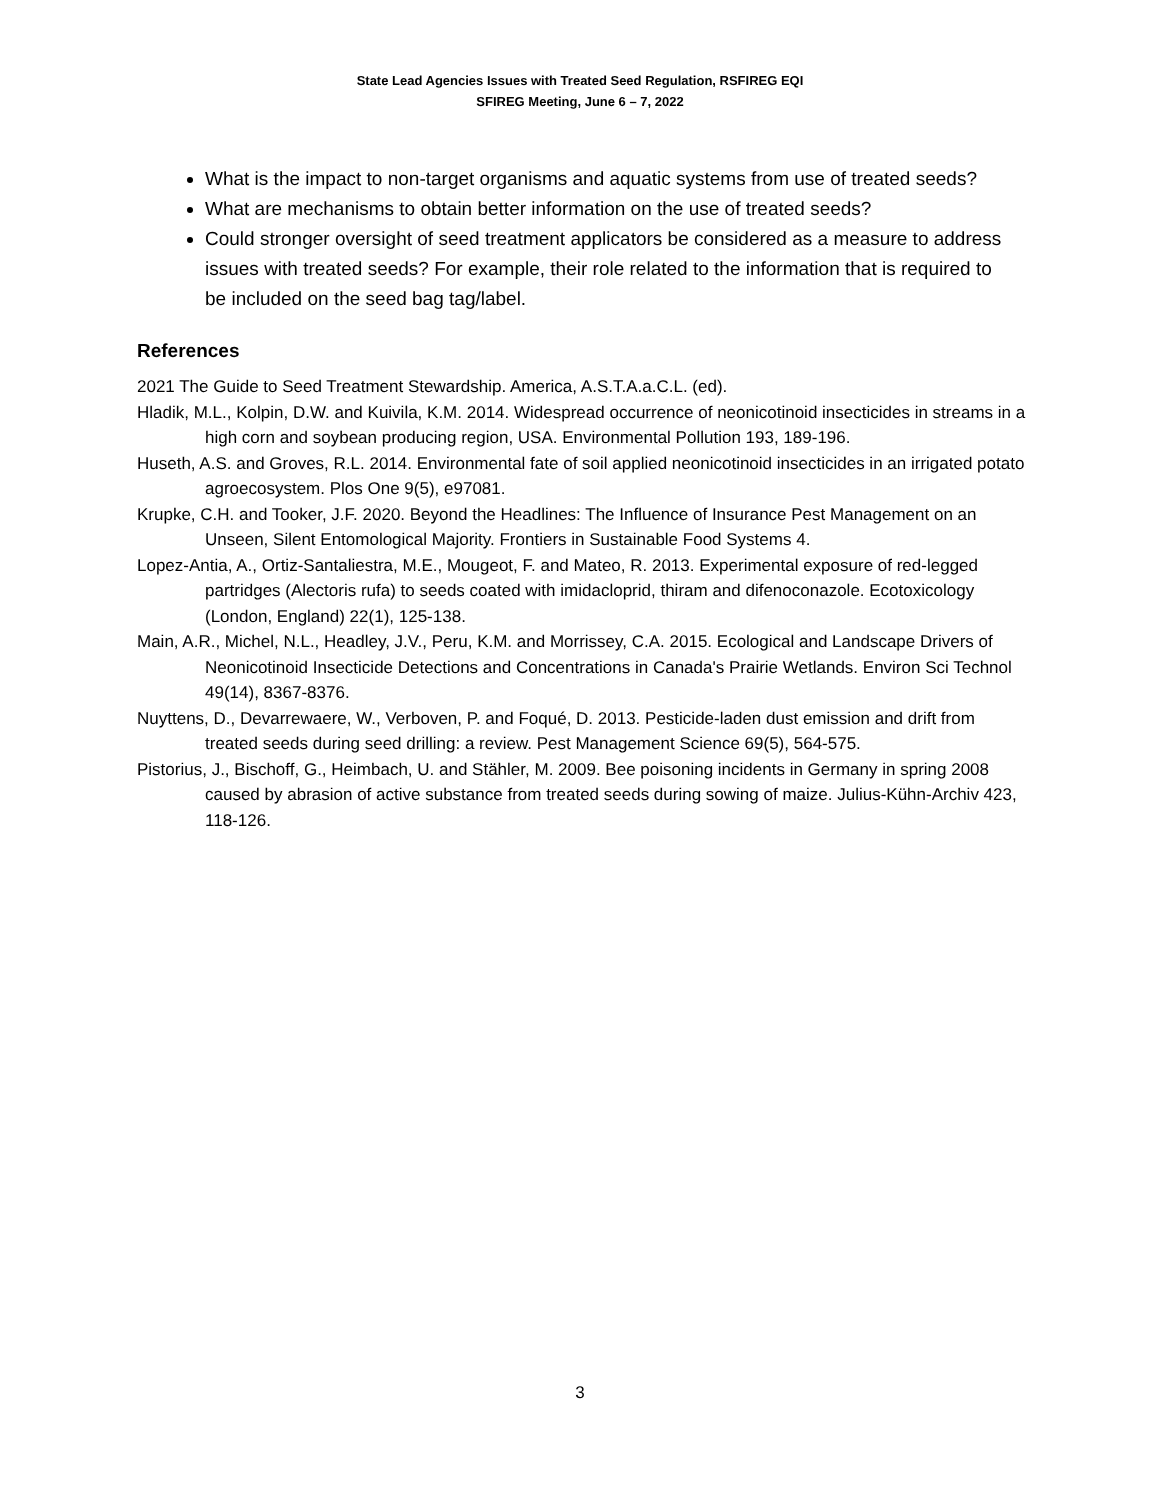State Lead Agencies Issues with Treated Seed Regulation, RSFIREG EQI
SFIREG Meeting, June 6 – 7, 2022
What is the impact to non-target organisms and aquatic systems from use of treated seeds?
What are mechanisms to obtain better information on the use of treated seeds?
Could stronger oversight of seed treatment applicators be considered as a measure to address issues with treated seeds? For example, their role related to the information that is required to be included on the seed bag tag/label.
References
2021 The Guide to Seed Treatment Stewardship. America, A.S.T.A.a.C.L. (ed).
Hladik, M.L., Kolpin, D.W. and Kuivila, K.M. 2014. Widespread occurrence of neonicotinoid insecticides in streams in a high corn and soybean producing region, USA. Environmental Pollution 193, 189-196.
Huseth, A.S. and Groves, R.L. 2014. Environmental fate of soil applied neonicotinoid insecticides in an irrigated potato agroecosystem. Plos One 9(5), e97081.
Krupke, C.H. and Tooker, J.F. 2020. Beyond the Headlines: The Influence of Insurance Pest Management on an Unseen, Silent Entomological Majority. Frontiers in Sustainable Food Systems 4.
Lopez-Antia, A., Ortiz-Santaliestra, M.E., Mougeot, F. and Mateo, R. 2013. Experimental exposure of red-legged partridges (Alectoris rufa) to seeds coated with imidacloprid, thiram and difenoconazole. Ecotoxicology (London, England) 22(1), 125-138.
Main, A.R., Michel, N.L., Headley, J.V., Peru, K.M. and Morrissey, C.A. 2015. Ecological and Landscape Drivers of Neonicotinoid Insecticide Detections and Concentrations in Canada's Prairie Wetlands. Environ Sci Technol 49(14), 8367-8376.
Nuyttens, D., Devarrewaere, W., Verboven, P. and Foqué, D. 2013. Pesticide-laden dust emission and drift from treated seeds during seed drilling: a review. Pest Management Science 69(5), 564-575.
Pistorius, J., Bischoff, G., Heimbach, U. and Stähler, M. 2009. Bee poisoning incidents in Germany in spring 2008 caused by abrasion of active substance from treated seeds during sowing of maize. Julius-Kühn-Archiv 423, 118-126.
3